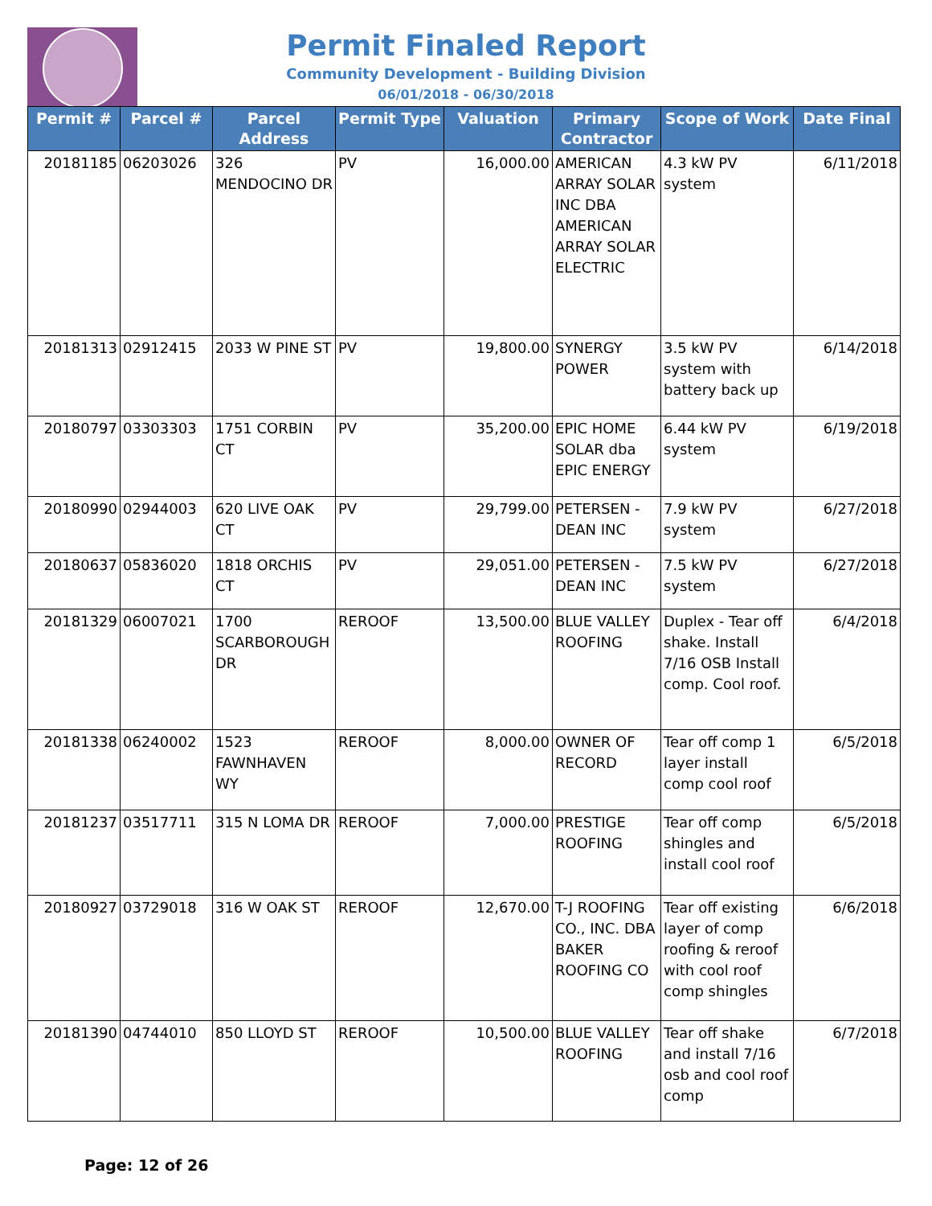Permit Finaled Report
Community Development - Building Division
06/01/2018 - 06/30/2018
| Permit # | Parcel # | Parcel Address | Permit Type | Valuation | Primary Contractor | Scope of Work | Date Final |
| --- | --- | --- | --- | --- | --- | --- | --- |
| 20181185 | 06203026 | 326 MENDOCINO DR | PV | 16,000.00 | AMERICAN ARRAY SOLAR INC DBA AMERICAN ARRAY SOLAR ELECTRIC | 4.3 kW PV system | 6/11/2018 |
| 20181313 | 02912415 | 2033 W PINE ST | PV | 19,800.00 | SYNERGY POWER | 3.5 kW PV system with battery back up | 6/14/2018 |
| 20180797 | 03303303 | 1751 CORBIN CT | PV | 35,200.00 | EPIC HOME SOLAR dba EPIC ENERGY | 6.44 kW PV system | 6/19/2018 |
| 20180990 | 02944003 | 620 LIVE OAK CT | PV | 29,799.00 | PETERSEN - DEAN INC | 7.9 kW PV system | 6/27/2018 |
| 20180637 | 05836020 | 1818 ORCHIS CT | PV | 29,051.00 | PETERSEN - DEAN INC | 7.5 kW PV system | 6/27/2018 |
| 20181329 | 06007021 | 1700 SCARBOROUGH DR | REROOF | 13,500.00 | BLUE VALLEY ROOFING | Duplex - Tear off shake. Install 7/16 OSB Install comp. Cool roof. | 6/4/2018 |
| 20181338 | 06240002 | 1523 FAWNHAVEN WY | REROOF | 8,000.00 | OWNER OF RECORD | Tear off comp 1 layer install comp cool roof | 6/5/2018 |
| 20181237 | 03517711 | 315 N LOMA DR | REROOF | 7,000.00 | PRESTIGE ROOFING | Tear off comp shingles and install cool roof | 6/5/2018 |
| 20180927 | 03729018 | 316 W OAK ST | REROOF | 12,670.00 | T-J ROOFING CO., INC. DBA BAKER ROOFING CO | Tear off existing layer of comp roofing & reroof with cool roof comp shingles | 6/6/2018 |
| 20181390 | 04744010 | 850 LLOYD ST | REROOF | 10,500.00 | BLUE VALLEY ROOFING | Tear off shake and install 7/16 osb and cool roof comp | 6/7/2018 |
Page: 12 of 26